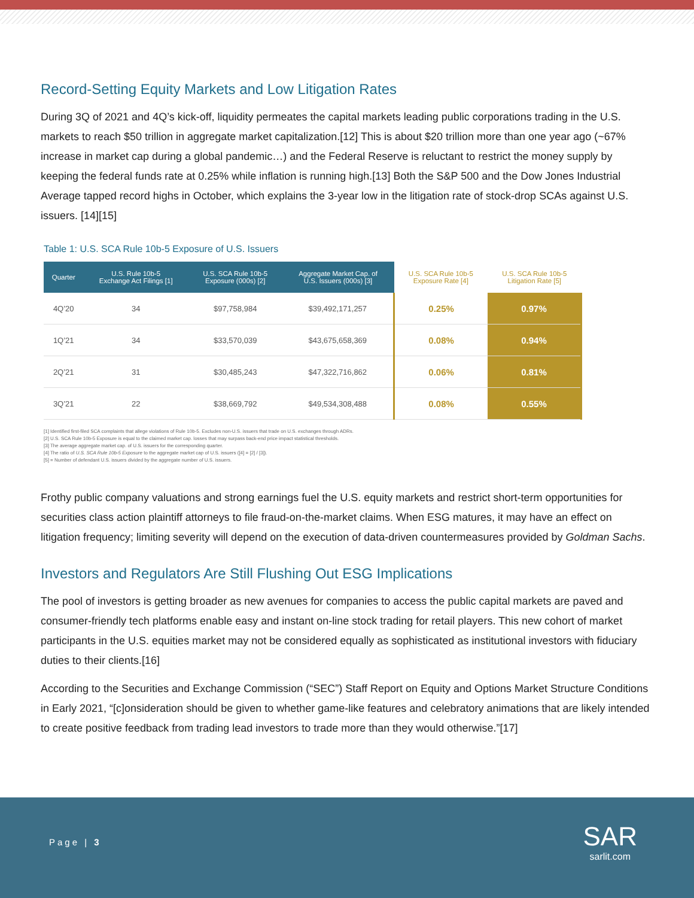Record-Setting Equity Markets and Low Litigation Rates
During 3Q of 2021 and 4Q’s kick-off, liquidity permeates the capital markets leading public corporations trading in the U.S. markets to reach $50 trillion in aggregate market capitalization.[12] This is about $20 trillion more than one year ago (~67% increase in market cap during a global pandemic…) and the Federal Reserve is reluctant to restrict the money supply by keeping the federal funds rate at 0.25% while inflation is running high.[13] Both the S&P 500 and the Dow Jones Industrial Average tapped record highs in October, which explains the 3-year low in the litigation rate of stock-drop SCAs against U.S. issuers. [14][15]
Table 1: U.S. SCA Rule 10b-5 Exposure of U.S. Issuers
| Quarter | U.S. Rule 10b-5 Exchange Act Filings [1] | U.S. SCA Rule 10b-5 Exposure (000s) [2] | Aggregate Market Cap. of U.S. Issuers (000s) [3] | U.S. SCA Rule 10b-5 Exposure Rate [4] | U.S. SCA Rule 10b-5 Litigation Rate [5] |
| --- | --- | --- | --- | --- | --- |
| 4Q’20 | 34 | $97,758,984 | $39,492,171,257 | 0.25% | 0.97% |
| 1Q’21 | 34 | $33,570,039 | $43,675,658,369 | 0.08% | 0.94% |
| 2Q’21 | 31 | $30,485,243 | $47,322,716,862 | 0.06% | 0.81% |
| 3Q’21 | 22 | $38,669,792 | $49,534,308,488 | 0.08% | 0.55% |
[1] Identified first-filed SCA complaints that allege violations of Rule 10b-5. Excludes non-U.S. issuers that trade on U.S. exchanges through ADRs.
[2] U.S. SCA Rule 10b-5 Exposure is equal to the claimed market cap. losses that may surpass back-end price impact statistical thresholds.
[3] The average aggregate market cap. of U.S. issuers for the corresponding quarter.
[4] The ratio of U.S. SCA Rule 10b-5 Exposure to the aggregate market cap of U.S. issuers ([4] = [2] / [3]).
[5] = Number of defendant U.S. issuers divided by the aggregate number of U.S. issuers.
Frothy public company valuations and strong earnings fuel the U.S. equity markets and restrict short-term opportunities for securities class action plaintiff attorneys to file fraud-on-the-market claims. When ESG matures, it may have an effect on litigation frequency; limiting severity will depend on the execution of data-driven countermeasures provided by Goldman Sachs.
Investors and Regulators Are Still Flushing Out ESG Implications
The pool of investors is getting broader as new avenues for companies to access the public capital markets are paved and consumer-friendly tech platforms enable easy and instant on-line stock trading for retail players. This new cohort of market participants in the U.S. equities market may not be considered equally as sophisticated as institutional investors with fiduciary duties to their clients.[16]
According to the Securities and Exchange Commission (“SEC”) Staff Report on Equity and Options Market Structure Conditions in Early 2021, “[c]onsideration should be given to whether game-like features and celebratory animations that are likely intended to create positive feedback from trading lead investors to trade more than they would otherwise.”[17]
Page | 3
SAR
sarlit.com